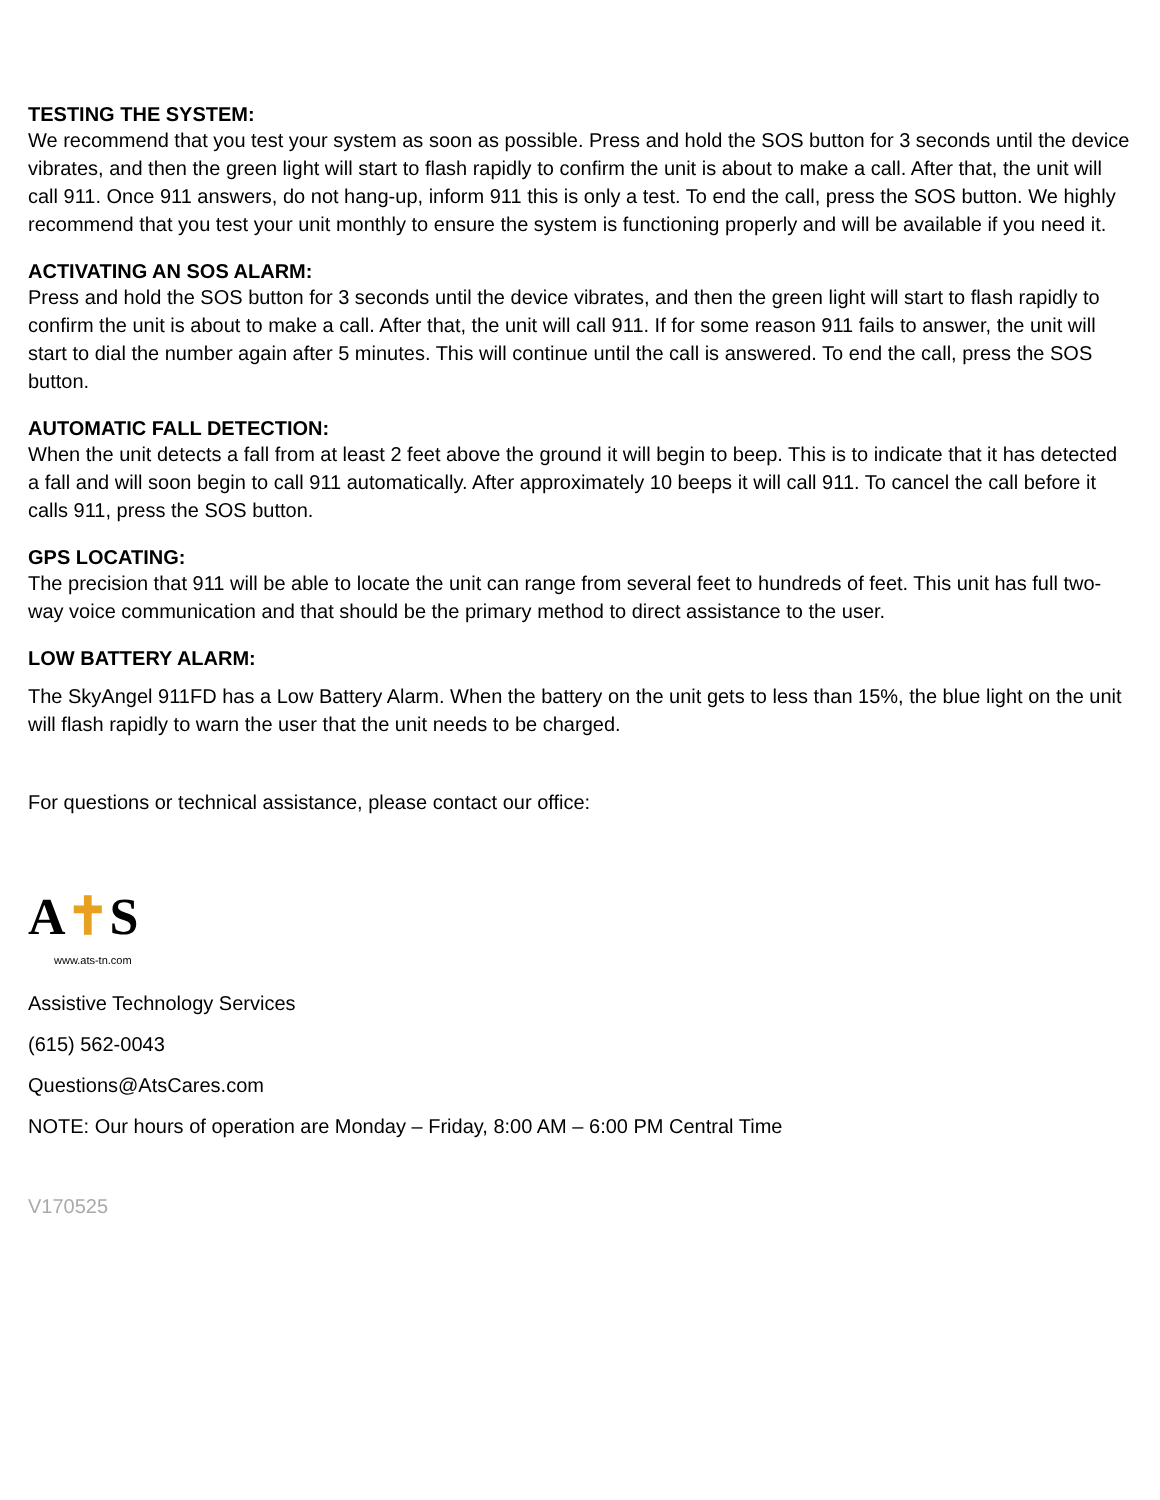TESTING THE SYSTEM:
We recommend that you test your system as soon as possible. Press and hold the SOS button for 3 seconds until the device vibrates, and then the green light will start to flash rapidly to confirm the unit is about to make a call. After that, the unit will call 911. Once 911 answers, do not hang-up, inform 911 this is only a test. To end the call, press the SOS button. We highly recommend that you test your unit monthly to ensure the system is functioning properly and will be available if you need it.
ACTIVATING AN SOS ALARM:
Press and hold the SOS button for 3 seconds until the device vibrates, and then the green light will start to flash rapidly to confirm the unit is about to make a call. After that, the unit will call 911. If for some reason 911 fails to answer, the unit will start to dial the number again after 5 minutes. This will continue until the call is answered. To end the call, press the SOS button.
AUTOMATIC FALL DETECTION:
When the unit detects a fall from at least 2 feet above the ground it will begin to beep. This is to indicate that it has detected a fall and will soon begin to call 911 automatically. After approximately 10 beeps it will call 911. To cancel the call before it calls 911, press the SOS button.
GPS LOCATING:
The precision that 911 will be able to locate the unit can range from several feet to hundreds of feet. This unit has full two-way voice communication and that should be the primary method to direct assistance to the user.
LOW BATTERY ALARM:
The SkyAngel 911FD has a Low Battery Alarm. When the battery on the unit gets to less than 15%, the blue light on the unit will flash rapidly to warn the user that the unit needs to be charged.
For questions or technical assistance, please contact our office:
A✝S
www.ats-tn.com
Assistive Technology Services
(615) 562-0043
Questions@AtsCares.com
NOTE: Our hours of operation are Monday – Friday, 8:00 AM – 6:00 PM Central Time
V170525